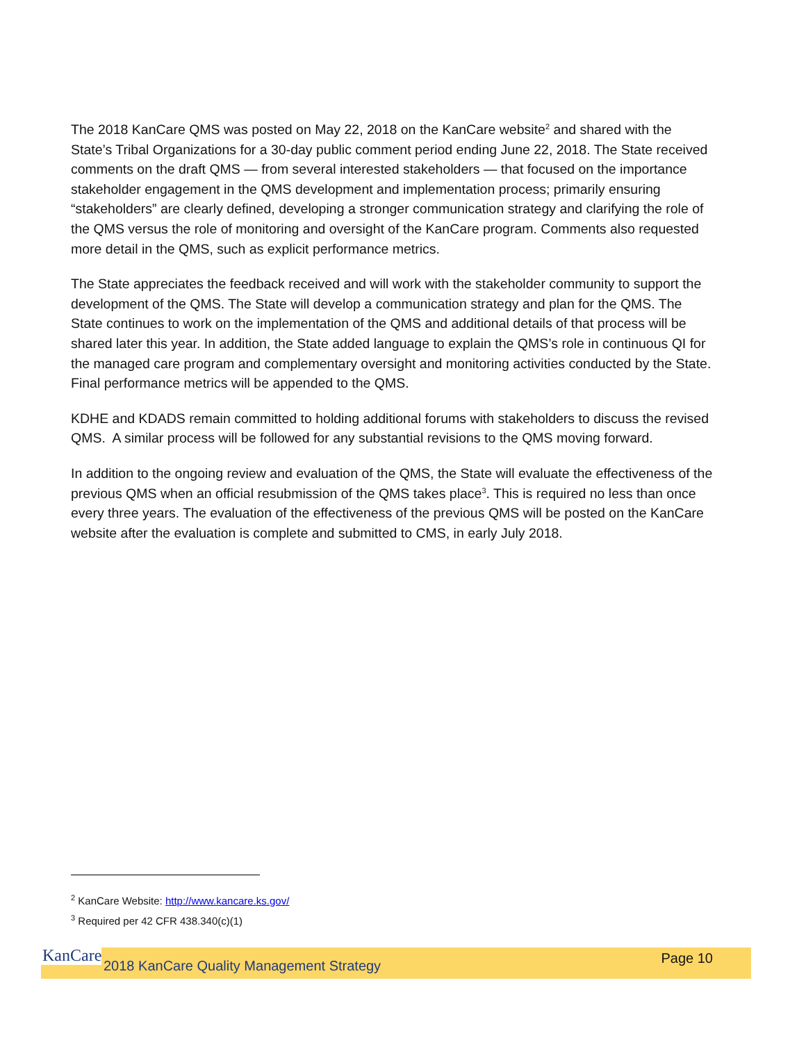The 2018 KanCare QMS was posted on May 22, 2018 on the KanCare website<sup>2</sup> and shared with the State’s Tribal Organizations for a 30-day public comment period ending June 22, 2018. The State received comments on the draft QMS — from several interested stakeholders — that focused on the importance stakeholder engagement in the QMS development and implementation process; primarily ensuring “stakeholders” are clearly defined, developing a stronger communication strategy and clarifying the role of the QMS versus the role of monitoring and oversight of the KanCare program. Comments also requested more detail in the QMS, such as explicit performance metrics.
The State appreciates the feedback received and will work with the stakeholder community to support the development of the QMS. The State will develop a communication strategy and plan for the QMS. The State continues to work on the implementation of the QMS and additional details of that process will be shared later this year. In addition, the State added language to explain the QMS’s role in continuous QI for the managed care program and complementary oversight and monitoring activities conducted by the State. Final performance metrics will be appended to the QMS.
KDHE and KDADS remain committed to holding additional forums with stakeholders to discuss the revised QMS. A similar process will be followed for any substantial revisions to the QMS moving forward.
In addition to the ongoing review and evaluation of the QMS, the State will evaluate the effectiveness of the previous QMS when an official resubmission of the QMS takes place<sup>3</sup>. This is required no less than once every three years. The evaluation of the effectiveness of the previous QMS will be posted on the KanCare website after the evaluation is complete and submitted to CMS, in early July 2018.
<sup>2</sup> KanCare Website: http://www.kancare.ks.gov/
<sup>3</sup> Required per 42 CFR 438.340(c)(1)
KanCare
2018 KanCare Quality Management Strategy
Page 10